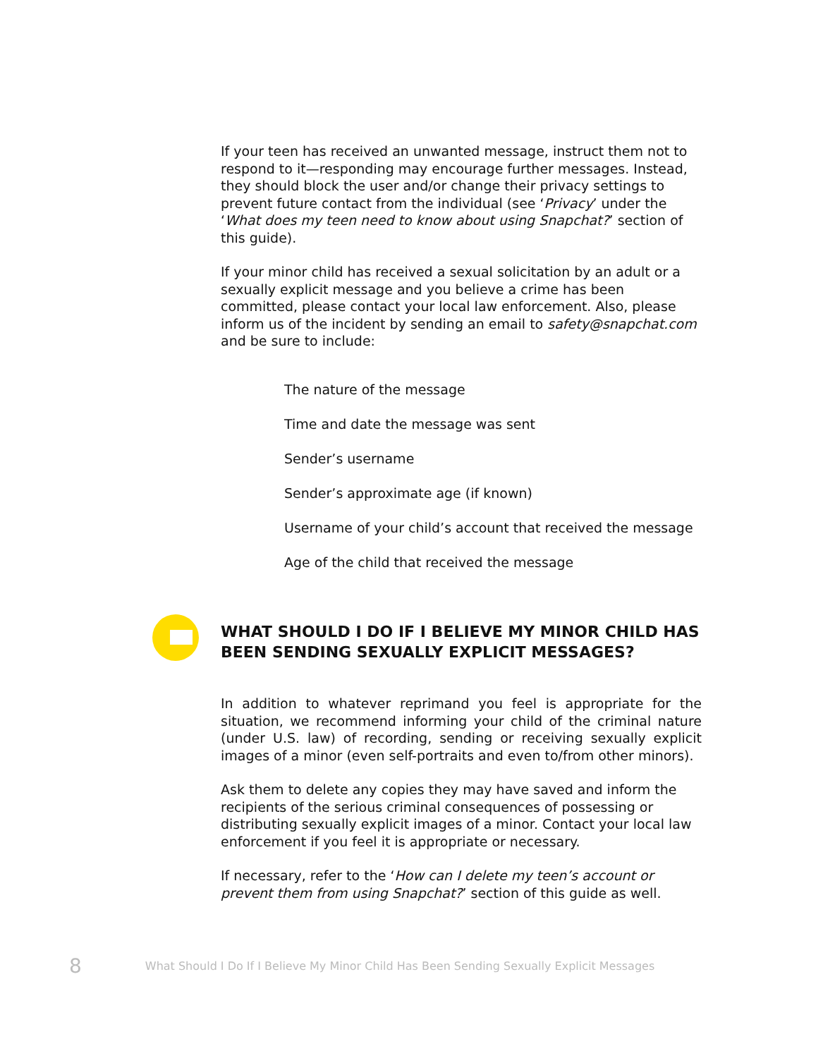If your teen has received an unwanted message, instruct them not to respond to it—responding may encourage further messages. Instead, they should block the user and/or change their privacy settings to prevent future contact from the individual (see ‘Privacy’ under the ‘What does my teen need to know about using Snapchat?’ section of this guide).
If your minor child has received a sexual solicitation by an adult or a sexually explicit message and you believe a crime has been committed, please contact your local law enforcement. Also, please inform us of the incident by sending an email to safety@snapchat.com and be sure to include:
The nature of the message
Time and date the message was sent
Sender’s username
Sender’s approximate age (if known)
Username of your child’s account that received the message
Age of the child that received the message
WHAT SHOULD I DO IF I BELIEVE MY MINOR CHILD HAS BEEN SENDING SEXUALLY EXPLICIT MESSAGES?
In addition to whatever reprimand you feel is appropriate for the situation, we recommend informing your child of the criminal nature (under U.S. law) of recording, sending or receiving sexually explicit images of a minor (even self-portraits and even to/from other minors).
Ask them to delete any copies they may have saved and inform the recipients of the serious criminal consequences of possessing or distributing sexually explicit images of a minor. Contact your local law enforcement if you feel it is appropriate or necessary.
If necessary, refer to the ‘How can I delete my teen’s account or prevent them from using Snapchat?’ section of this guide as well.
8 What Should I Do If I Believe My Minor Child Has Been Sending Sexually Explicit Messages